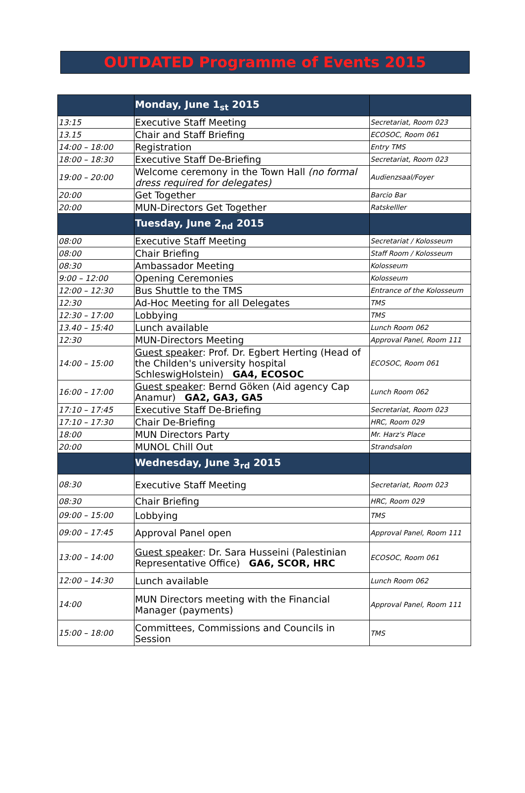OUTDATED Programme of Events 2015
| | Monday, June 1<sub>st</sub> 2015 | |
| 13:15 | Executive Staff Meeting | Secretariat, Room 023 |
| 13.15 | Chair and Staff Briefing | ECOSOC, Room 061 |
| 14:00 – 18:00 | Registration | Entry TMS |
| 18:00 – 18:30 | Executive Staff De-Briefing | Secretariat, Room 023 |
| 19:00 – 20:00 | Welcome ceremony in the Town Hall (no formal dress required for delegates) | Audienzsaal/Foyer |
| 20:00 | Get Together | Barcio Bar |
| 20:00 | MUN-Directors Get Together | Ratskelller |
| | Tuesday, June 2<sub>nd</sub> 2015 | |
| 08:00 | Executive Staff Meeting | Secretariat / Kolosseum |
| 08:00 | Chair Briefing | Staff Room / Kolosseum |
| 08:30 | Ambassador Meeting | Kolosseum |
| 9:00 – 12:00 | Opening Ceremonies | Kolosseum |
| 12:00 – 12:30 | Bus Shuttle to the TMS | Entrance of the Kolosseum |
| 12:30 | Ad-Hoc Meeting for all Delegates | TMS |
| 12:30 – 17:00 | Lobbying | TMS |
| 13.40 – 15:40 | Lunch available | Lunch Room 062 |
| 12:30 | MUN-Directors Meeting | Approval Panel, Room 111 |
| 14:00 – 15:00 | Guest speaker : Prof. Dr. Egbert Herting (Head of the Childen's university hospital SchleswigHolstein) GA4, ECOSOC | ECOSOC, Room 061 |
| 16:00 – 17:00 | Guest speaker : Bernd Göken (Aid agency Cap Anamur) GA2, GA3, GA5 | Lunch Room 062 |
| 17:10 – 17:45 | Executive Staff De-Briefing | Secretariat, Room 023 |
| 17:10 – 17:30 | Chair De-Briefing | HRC, Room 029 |
| 18:00 | MUN Directors Party | Mr. Harz's Place |
| 20:00 | MUNOL Chill Out | Strandsalon |
| | Wednesday, June 3<sub>rd</sub> 2015 | |
| 08:30 | Executive Staff Meeting | Secretariat, Room 023 |
| 08:30 | Chair Briefing | HRC, Room 029 |
| 09:00 – 15:00 | Lobbying | TMS |
| 09:00 – 17:45 | Approval Panel open | Approval Panel, Room 111 |
| 13:00 – 14:00 | Guest speaker : Dr. Sara Husseini (Palestinian Representative Office) GA6, SCOR, HRC | ECOSOC, Room 061 |
| 12:00 – 14:30 | Lunch available | Lunch Room 062 |
| 14:00 | MUN Directors meeting with the Financial Manager (payments) | Approval Panel, Room 111 |
| 15:00 – 18:00 | Committees, Commissions and Councils in Session | TMS |